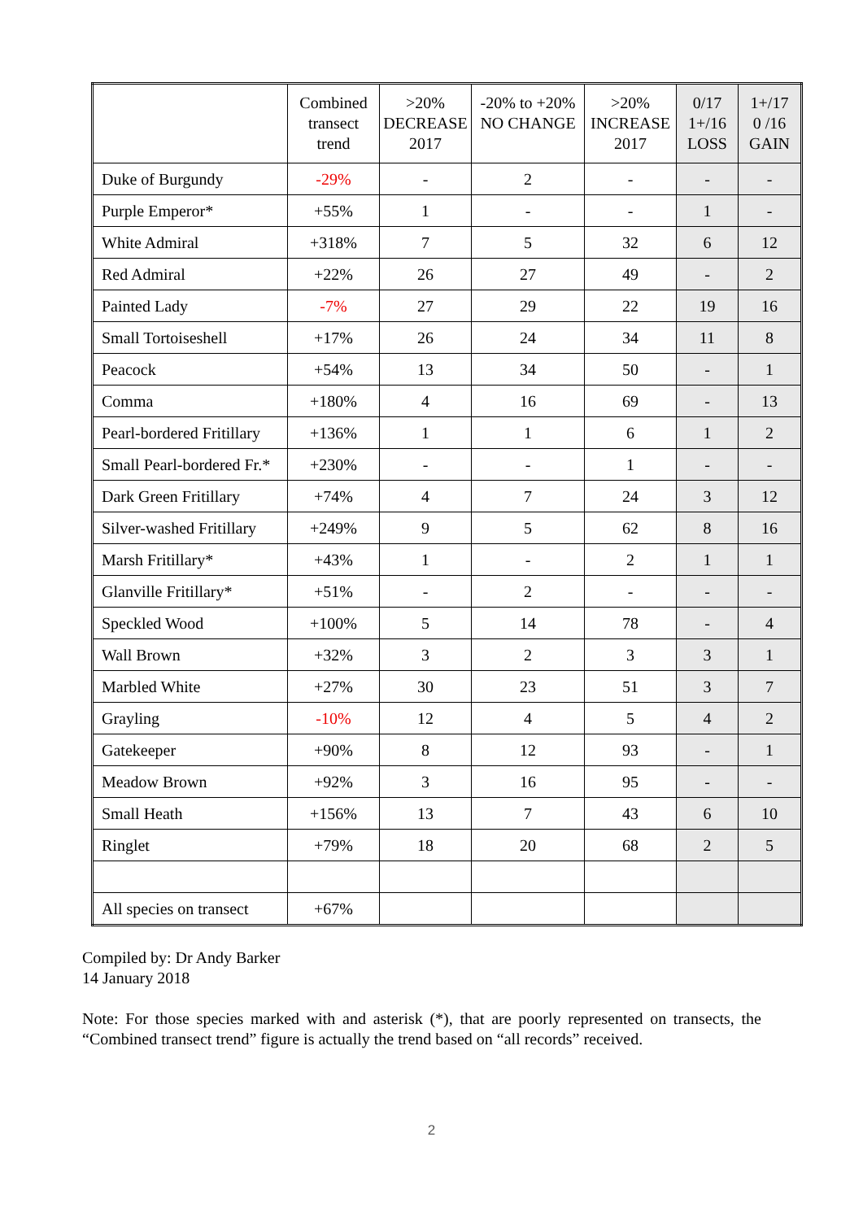| | Combined transect trend | >20% DECREASE 2017 | -20% to +20% NO CHANGE | >20% INCREASE 2017 | 0/17 1+/16 LOSS | 1+/17 0 /16 GAIN |
| --- | --- | --- | --- | --- | --- | --- |
| Duke of Burgundy | -29% | - | 2 | - | - | - |
| Purple Emperor* | +55% | 1 | - | - | 1 | - |
| White Admiral | +318% | 7 | 5 | 32 | 6 | 12 |
| Red Admiral | +22% | 26 | 27 | 49 | - | 2 |
| Painted Lady | -7% | 27 | 29 | 22 | 19 | 16 |
| Small Tortoiseshell | +17% | 26 | 24 | 34 | 11 | 8 |
| Peacock | +54% | 13 | 34 | 50 | - | 1 |
| Comma | +180% | 4 | 16 | 69 | - | 13 |
| Pearl-bordered Fritillary | +136% | 1 | 1 | 6 | 1 | 2 |
| Small Pearl-bordered Fr.* | +230% | - | - | 1 | - | - |
| Dark Green Fritillary | +74% | 4 | 7 | 24 | 3 | 12 |
| Silver-washed Fritillary | +249% | 9 | 5 | 62 | 8 | 16 |
| Marsh Fritillary* | +43% | 1 | - | 2 | 1 | 1 |
| Glanville Fritillary* | +51% | - | 2 | - | - | - |
| Speckled Wood | +100% | 5 | 14 | 78 | - | 4 |
| Wall Brown | +32% | 3 | 2 | 3 | 3 | 1 |
| Marbled White | +27% | 30 | 23 | 51 | 3 | 7 |
| Grayling | -10% | 12 | 4 | 5 | 4 | 2 |
| Gatekeeper | +90% | 8 | 12 | 93 | - | 1 |
| Meadow Brown | +92% | 3 | 16 | 95 | - | - |
| Small Heath | +156% | 13 | 7 | 43 | 6 | 10 |
| Ringlet | +79% | 18 | 20 | 68 | 2 | 5 |
| All species on transect | +67% | | | | | |
Compiled by: Dr Andy Barker
14 January 2018
Note: For those species marked with and asterisk (*), that are poorly represented on transects, the “Combined transect trend” figure is actually the trend based on “all records” received.
2